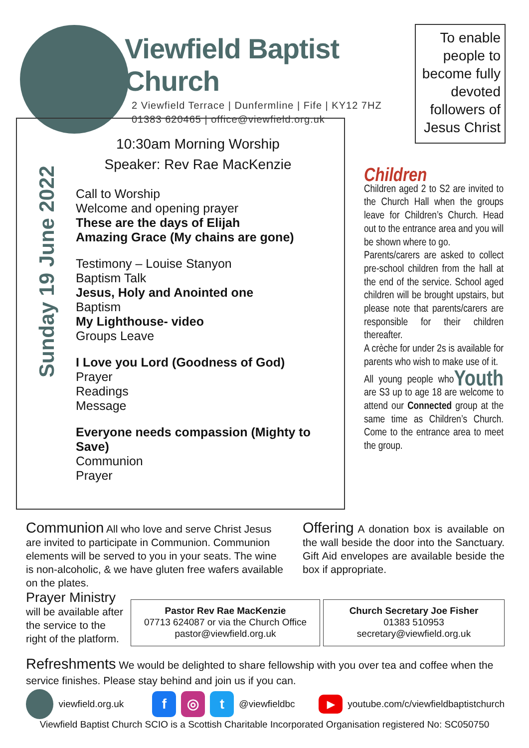Viewfield Baptist Church
2 Viewfield Terrace | Dunfermline | Fife | KY12 7HZ
01383 620465 | office@viewfield.org.uk
To enable people to become fully devoted followers of Jesus Christ
Sunday 19 June 2022
10:30am Morning Worship
Speaker: Rev Rae MacKenzie
Call to Worship
Welcome and opening prayer
These are the days of Elijah
Amazing Grace (My chains are gone)
Testimony – Louise Stanyon
Baptism Talk
Jesus, Holy and Anointed one
Baptism
My Lighthouse- video
Groups Leave
I Love you Lord (Goodness of God)
Prayer
Readings
Message
Everyone needs compassion (Mighty to Save)
Communion
Prayer
Children
Children aged 2 to S2 are invited to the Church Hall when the groups leave for Children’s Church. Head out to the entrance area and you will be shown where to go.
Parents/carers are asked to collect pre-school children from the hall at the end of the service. School aged children will be brought upstairs, but please note that parents/carers are responsible for their children thereafter.
A crèche for under 2s is available for parents who wish to make use of it.
Youth All young people who are S3 up to age 18 are welcome to attend our Connected group at the same time as Children’s Church. Come to the entrance area to meet the group.
Communion All who love and serve Christ Jesus are invited to participate in Communion. Communion elements will be served to you in your seats. The wine is non-alcoholic, & we have gluten free wafers available on the plates.
Offering A donation box is available on the wall beside the door into the Sanctuary. Gift Aid envelopes are available beside the box if appropriate.
Prayer Ministry
will be available after the service to the right of the platform.
Pastor Rev Rae MacKenzie
07713 624087 or via the Church Office
pastor@viewfield.org.uk
Church Secretary Joe Fisher
01383 510953
secretary@viewfield.org.uk
Refreshments We would be delighted to share fellowship with you over tea and coffee when the service finishes. Please stay behind and join us if you can.
viewfield.org.uk f ◎ t @viewfieldbc ▶ youtube.com/c/viewfieldbaptistchurch
Viewfield Baptist Church SCIO is a Scottish Charitable Incorporated Organisation registered No: SC050750